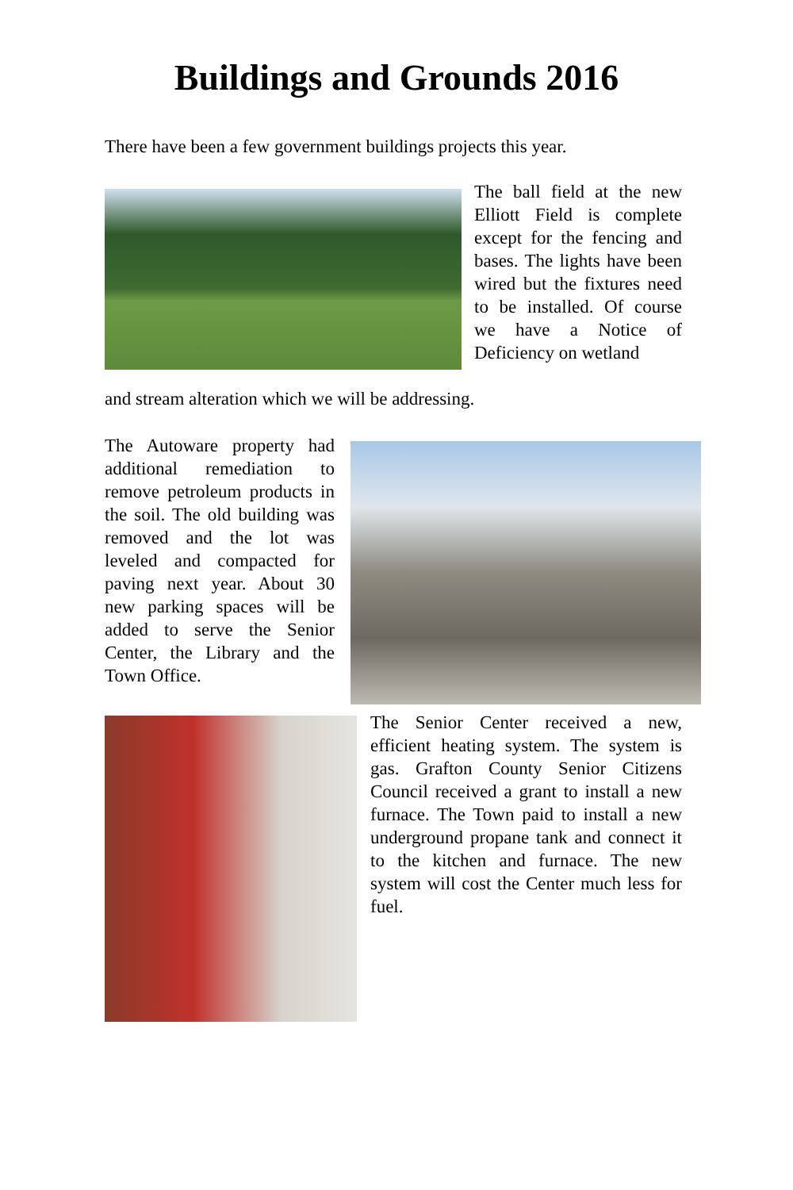Buildings and Grounds 2016
There have been a few government buildings projects this year.
The ball field at the new Elliott Field is complete except for the fencing and bases. The lights have been wired but the fixtures need to be installed. Of course we have a Notice of Deficiency on wetland
and stream alteration which we will be addressing.
The Autoware property had additional remediation to remove petroleum products in the soil. The old building was removed and the lot was leveled and compacted for paving next year. About 30 new parking spaces will be added to serve the Senior Center, the Library and the Town Office.
The Senior Center received a new, efficient heating system. The system is gas. Grafton County Senior Citizens Council received a grant to install a new furnace. The Town paid to install a new underground propane tank and connect it to the kitchen and furnace. The new system will cost the Center much less for fuel.